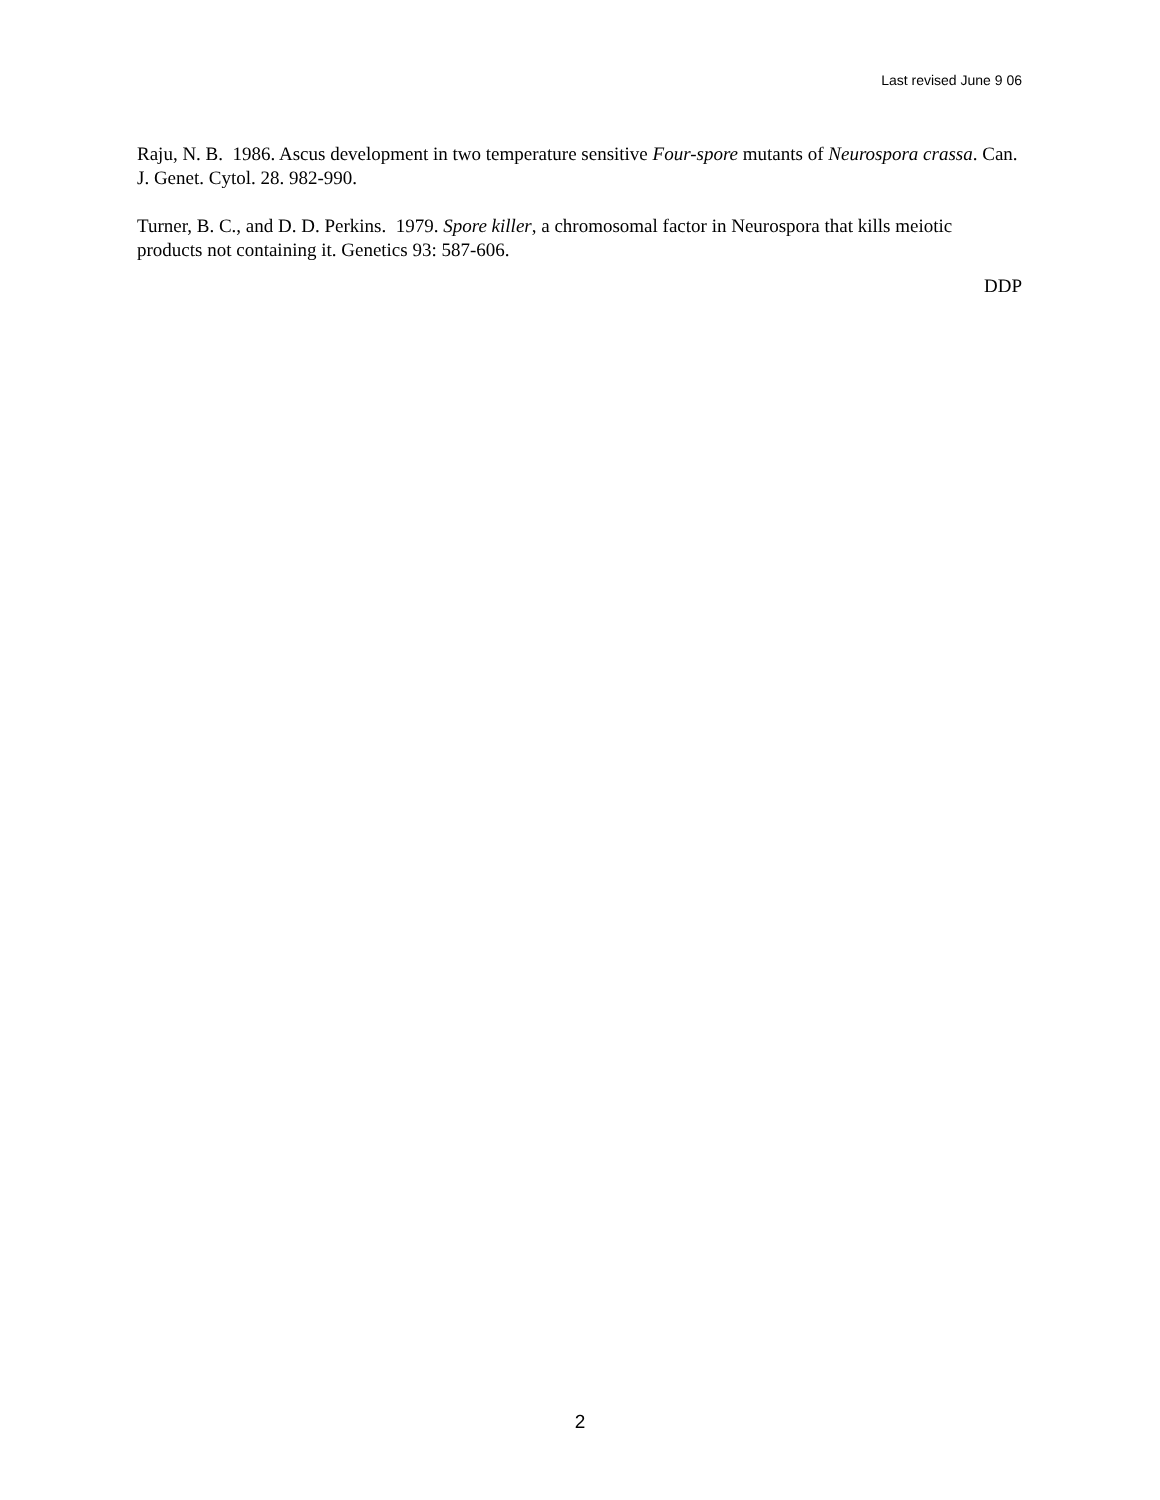Last revised June 9 06
Raju, N. B. 1986. Ascus development in two temperature sensitive Four-spore mutants of Neurospora crassa. Can. J. Genet. Cytol. 28. 982-990.
Turner, B. C., and D. D. Perkins. 1979. Spore killer, a chromosomal factor in Neurospora that kills meiotic products not containing it. Genetics 93: 587-606.
DDP
2